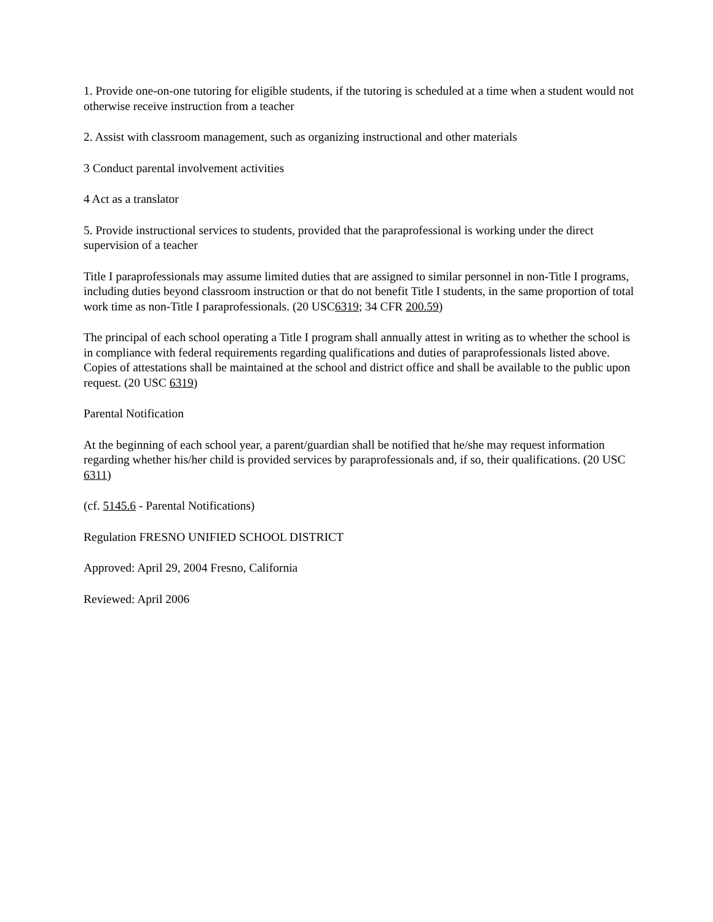1. Provide one-on-one tutoring for eligible students, if the tutoring is scheduled at a time when a student would not otherwise receive instruction from a teacher
2. Assist with classroom management, such as organizing instructional and other materials
3 Conduct parental involvement activities
4 Act as a translator
5. Provide instructional services to students, provided that the paraprofessional is working under the direct supervision of a teacher
Title I paraprofessionals may assume limited duties that are assigned to similar personnel in non-Title I programs, including duties beyond classroom instruction or that do not benefit Title I students, in the same proportion of total work time as non-Title I paraprofessionals. (20 USC6319; 34 CFR 200.59)
The principal of each school operating a Title I program shall annually attest in writing as to whether the school is in compliance with federal requirements regarding qualifications and duties of paraprofessionals listed above. Copies of attestations shall be maintained at the school and district office and shall be available to the public upon request. (20 USC 6319)
Parental Notification
At the beginning of each school year, a parent/guardian shall be notified that he/she may request information regarding whether his/her child is provided services by paraprofessionals and, if so, their qualifications. (20 USC 6311)
(cf. 5145.6 - Parental Notifications)
Regulation FRESNO UNIFIED SCHOOL DISTRICT
Approved: April 29, 2004 Fresno, California
Reviewed: April 2006